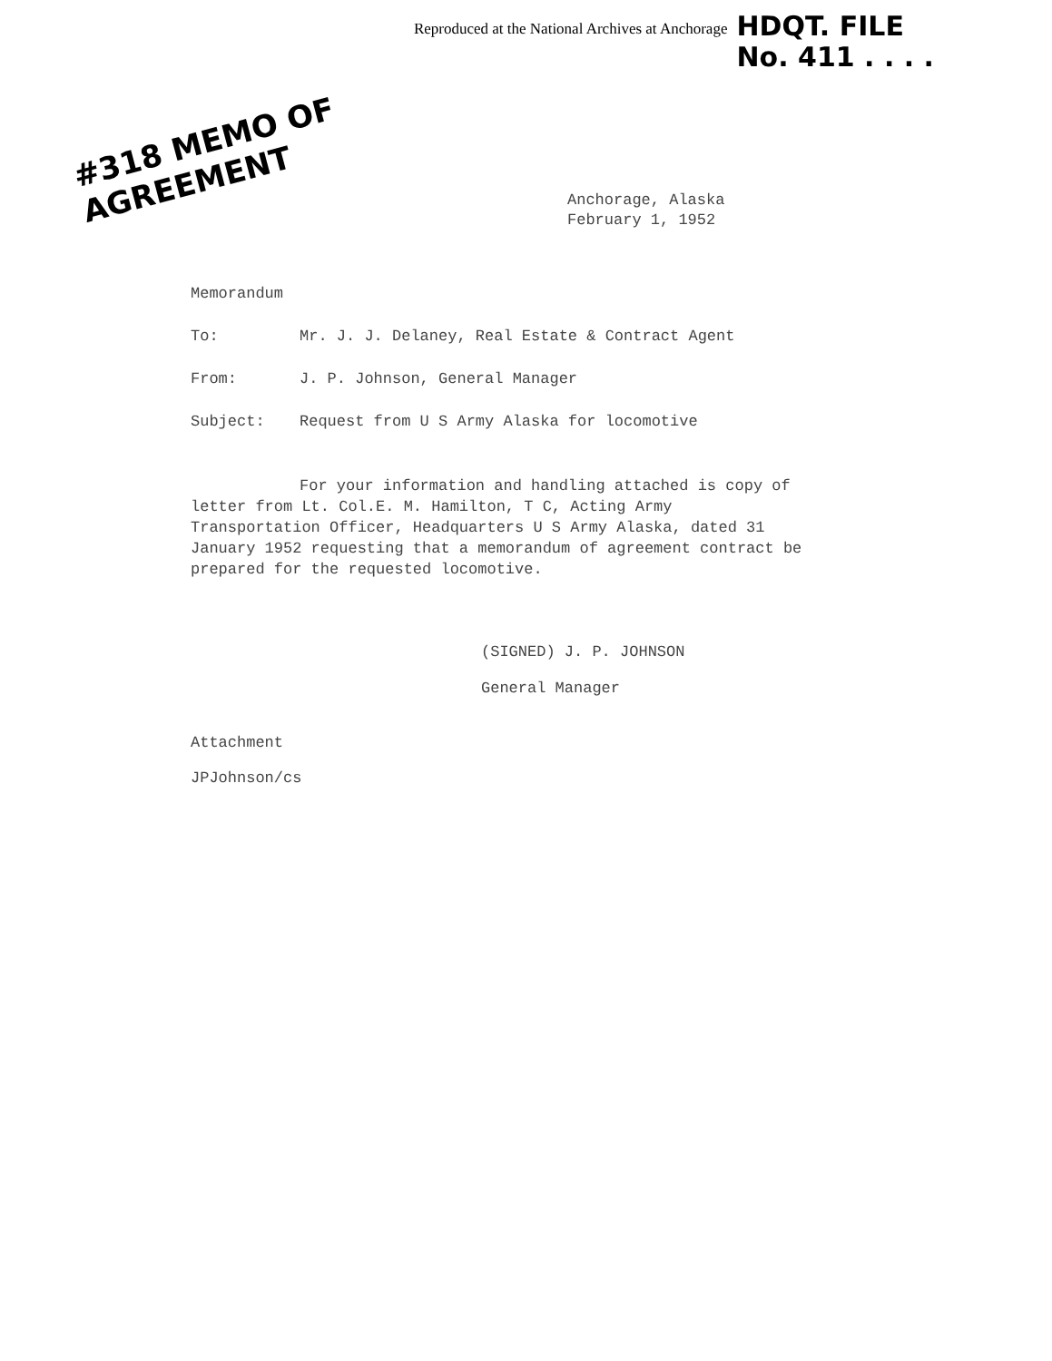Reproduced at the National Archives at Anchorage
HDQT. FILE
No. 411 . . . .
#318 MEMO OF AGREEMENT
Anchorage, Alaska
February 1, 1952
Memorandum
To: Mr. J. J. Delaney, Real Estate & Contract Agent
From: J. P. Johnson, General Manager
Subject: Request from U S Army Alaska for locomotive
For your information and handling attached is copy of letter from Lt. Col.E. M. Hamilton, T C, Acting Army Transportation Officer, Headquarters U S Army Alaska, dated 31 January 1952 requesting that a memorandum of agreement contract be prepared for the requested locomotive.
(SIGNED) J. P. JOHNSON
General Manager
Attachment
JPJohnson/cs